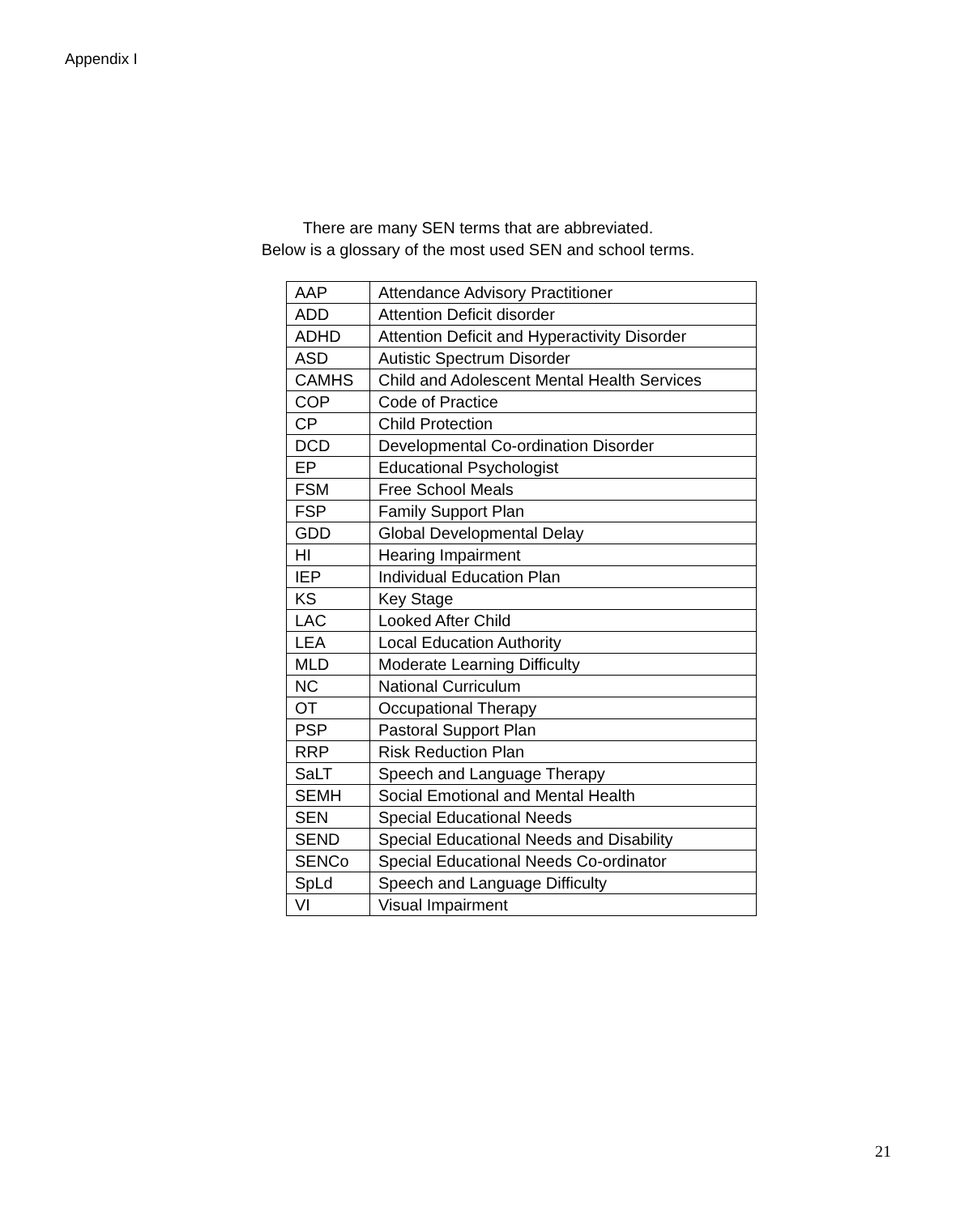Appendix I
There are many SEN terms that are abbreviated.
Below is a glossary of the most used SEN and school terms.
| AAP | Attendance Advisory Practitioner |
| ADD | Attention Deficit disorder |
| ADHD | Attention Deficit and Hyperactivity Disorder |
| ASD | Autistic Spectrum Disorder |
| CAMHS | Child and Adolescent Mental Health Services |
| COP | Code of Practice |
| CP | Child Protection |
| DCD | Developmental Co-ordination Disorder |
| EP | Educational Psychologist |
| FSM | Free School Meals |
| FSP | Family Support Plan |
| GDD | Global Developmental Delay |
| HI | Hearing Impairment |
| IEP | Individual Education Plan |
| KS | Key Stage |
| LAC | Looked After Child |
| LEA | Local Education Authority |
| MLD | Moderate Learning Difficulty |
| NC | National Curriculum |
| OT | Occupational Therapy |
| PSP | Pastoral Support Plan |
| RRP | Risk Reduction Plan |
| SaLT | Speech and Language Therapy |
| SEMH | Social Emotional and Mental Health |
| SEN | Special Educational Needs |
| SEND | Special Educational Needs and Disability |
| SENCo | Special Educational Needs Co-ordinator |
| SpLd | Speech and Language Difficulty |
| VI | Visual Impairment |
21